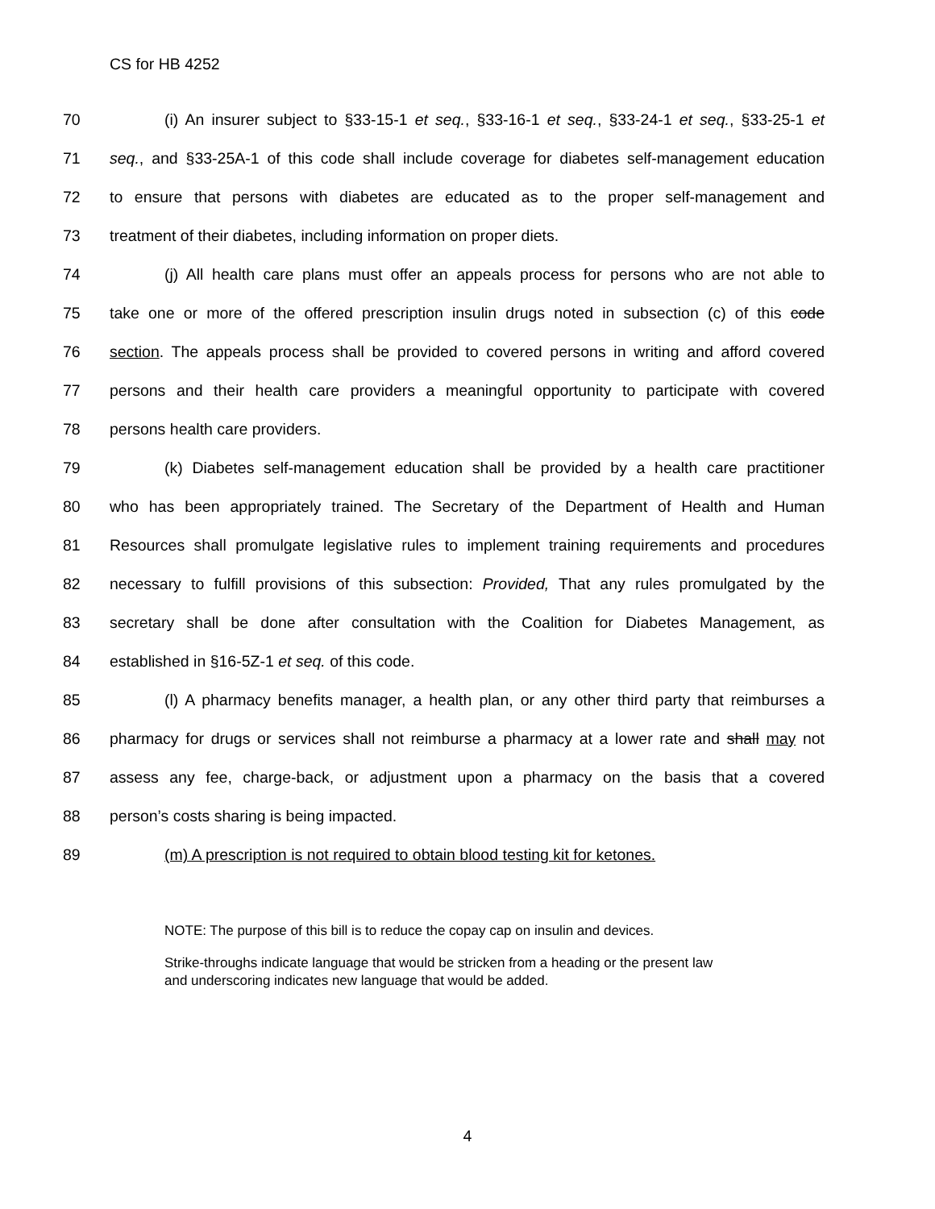CS for HB 4252
70 (i) An insurer subject to §33-15-1 et seq., §33-16-1 et seq., §33-24-1 et seq., §33-25-1 et
71 seq., and §33-25A-1 of this code shall include coverage for diabetes self-management education
72 to ensure that persons with diabetes are educated as to the proper self-management and
73 treatment of their diabetes, including information on proper diets.
74 (j) All health care plans must offer an appeals process for persons who are not able to
75 take one or more of the offered prescription insulin drugs noted in subsection (c) of this code
76 section. The appeals process shall be provided to covered persons in writing and afford covered
77 persons and their health care providers a meaningful opportunity to participate with covered
78 persons health care providers.
79 (k) Diabetes self-management education shall be provided by a health care practitioner
80 who has been appropriately trained. The Secretary of the Department of Health and Human
81 Resources shall promulgate legislative rules to implement training requirements and procedures
82 necessary to fulfill provisions of this subsection: Provided, That any rules promulgated by the
83 secretary shall be done after consultation with the Coalition for Diabetes Management, as
84 established in §16-5Z-1 et seq. of this code.
85 (l) A pharmacy benefits manager, a health plan, or any other third party that reimburses a
86 pharmacy for drugs or services shall not reimburse a pharmacy at a lower rate and shall may not
87 assess any fee, charge-back, or adjustment upon a pharmacy on the basis that a covered
88 person’s costs sharing is being impacted.
89 (m) A prescription is not required to obtain blood testing kit for ketones.
NOTE: The purpose of this bill is to reduce the copay cap on insulin and devices.
Strike-throughs indicate language that would be stricken from a heading or the present law
and underscoring indicates new language that would be added.
4